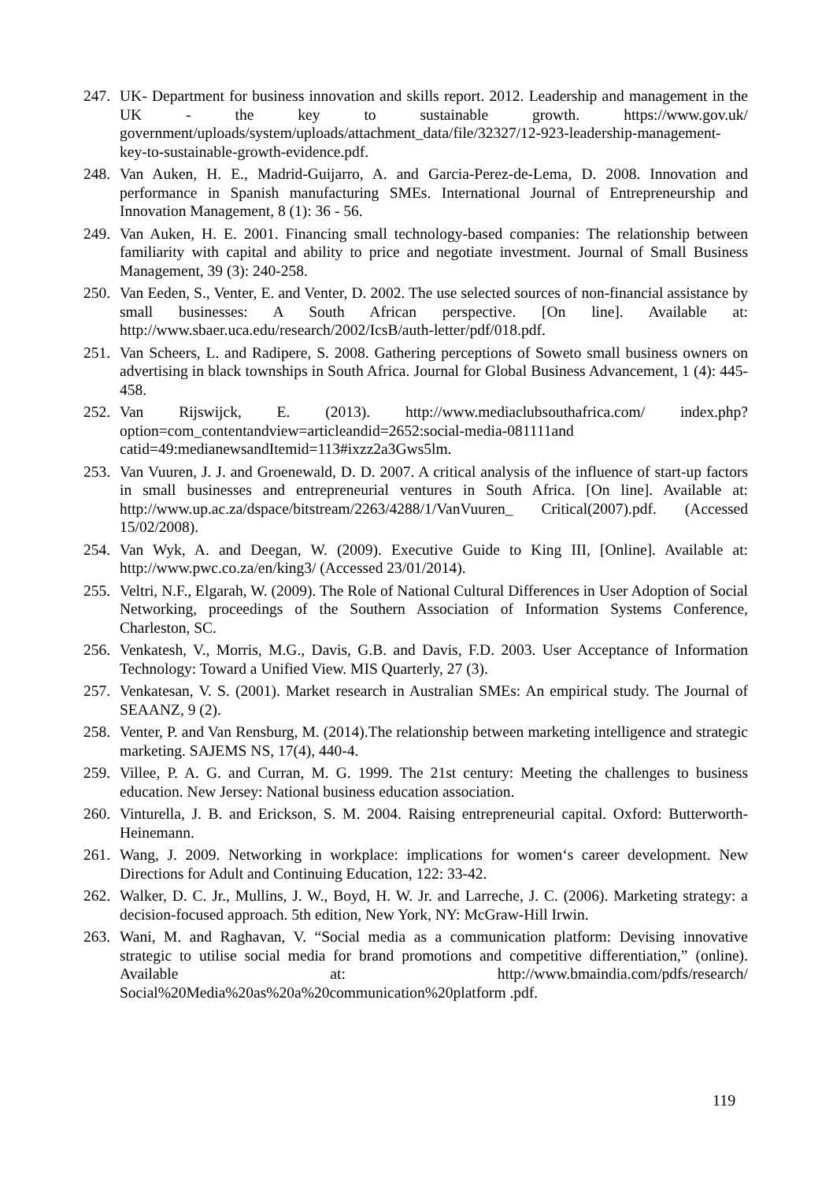247.
UK- Department for business innovation and skills report. 2012. Leadership and management in the UK - the key to sustainable growth. https://www.gov.uk/ government/uploads/system/uploads/attachment_data/file/32327/12-923-leadership-management-key-to-sustainable-growth-evidence.pdf.
248.
Van Auken, H. E., Madrid-Guijarro, A. and Garcia-Perez-de-Lema, D. 2008. Innovation and performance in Spanish manufacturing SMEs. International Journal of Entrepreneurship and Innovation Management, 8 (1): 36 - 56.
249.
Van Auken, H. E. 2001. Financing small technology-based companies: The relationship between familiarity with capital and ability to price and negotiate investment. Journal of Small Business Management, 39 (3): 240-258.
250.
Van Eeden, S., Venter, E. and Venter, D. 2002. The use selected sources of non-financial assistance by small businesses: A South African perspective. [On line]. Available at: http://www.sbaer.uca.edu/research/2002/IcsB/auth-letter/pdf/018.pdf.
251.
Van Scheers, L. and Radipere, S. 2008. Gathering perceptions of Soweto small business owners on advertising in black townships in South Africa. Journal for Global Business Advancement, 1 (4): 445-458.
252.
Van Rijswijck, E. (2013). http://www.mediaclubsouthafrica.com/ index.php?option=com_contentandview=articleandid=2652:social-media-081111and catid=49:medianewsandItemid=113#ixzz2a3Gws5lm.
253.
Van Vuuren, J. J. and Groenewald, D. D. 2007. A critical analysis of the influence of start-up factors in small businesses and entrepreneurial ventures in South Africa. [On line]. Available at: http://www.up.ac.za/dspace/bitstream/2263/4288/1/VanVuuren_ Critical(2007).pdf. (Accessed 15/02/2008).
254.
Van Wyk, A. and Deegan, W. (2009). Executive Guide to King III, [Online]. Available at: http://www.pwc.co.za/en/king3/ (Accessed 23/01/2014).
255.
Veltri, N.F., Elgarah, W. (2009). The Role of National Cultural Differences in User Adoption of Social Networking, proceedings of the Southern Association of Information Systems Conference, Charleston, SC.
256.
Venkatesh, V., Morris, M.G., Davis, G.B. and Davis, F.D. 2003. User Acceptance of Information Technology: Toward a Unified View. MIS Quarterly, 27 (3).
257.
Venkatesan, V. S. (2001). Market research in Australian SMEs: An empirical study. The Journal of SEAANZ, 9 (2).
258.
Venter, P. and Van Rensburg, M. (2014).The relationship between marketing intelligence and strategic marketing. SAJEMS NS, 17(4), 440-4.
259.
Villee, P. A. G. and Curran, M. G. 1999. The 21st century: Meeting the challenges to business education. New Jersey: National business education association.
260.
Vinturella, J. B. and Erickson, S. M. 2004. Raising entrepreneurial capital. Oxford: Butterworth- Heinemann.
261.
Wang, J. 2009. Networking in workplace: implications for women‘s career development. New Directions for Adult and Continuing Education, 122: 33-42.
262.
Walker, D. C. Jr., Mullins, J. W., Boyd, H. W. Jr. and Larreche, J. C. (2006). Marketing strategy: a decision-focused approach. 5th edition, New York, NY: McGraw-Hill Irwin.
263.
Wani, M. and Raghavan, V. “Social media as a communication platform: Devising innovative strategic to utilise social media for brand promotions and competitive differentiation,” (online). Available at: http://www.bmaindia.com/pdfs/research/ Social%20Media%20as%20a%20communication%20platform .pdf.
119